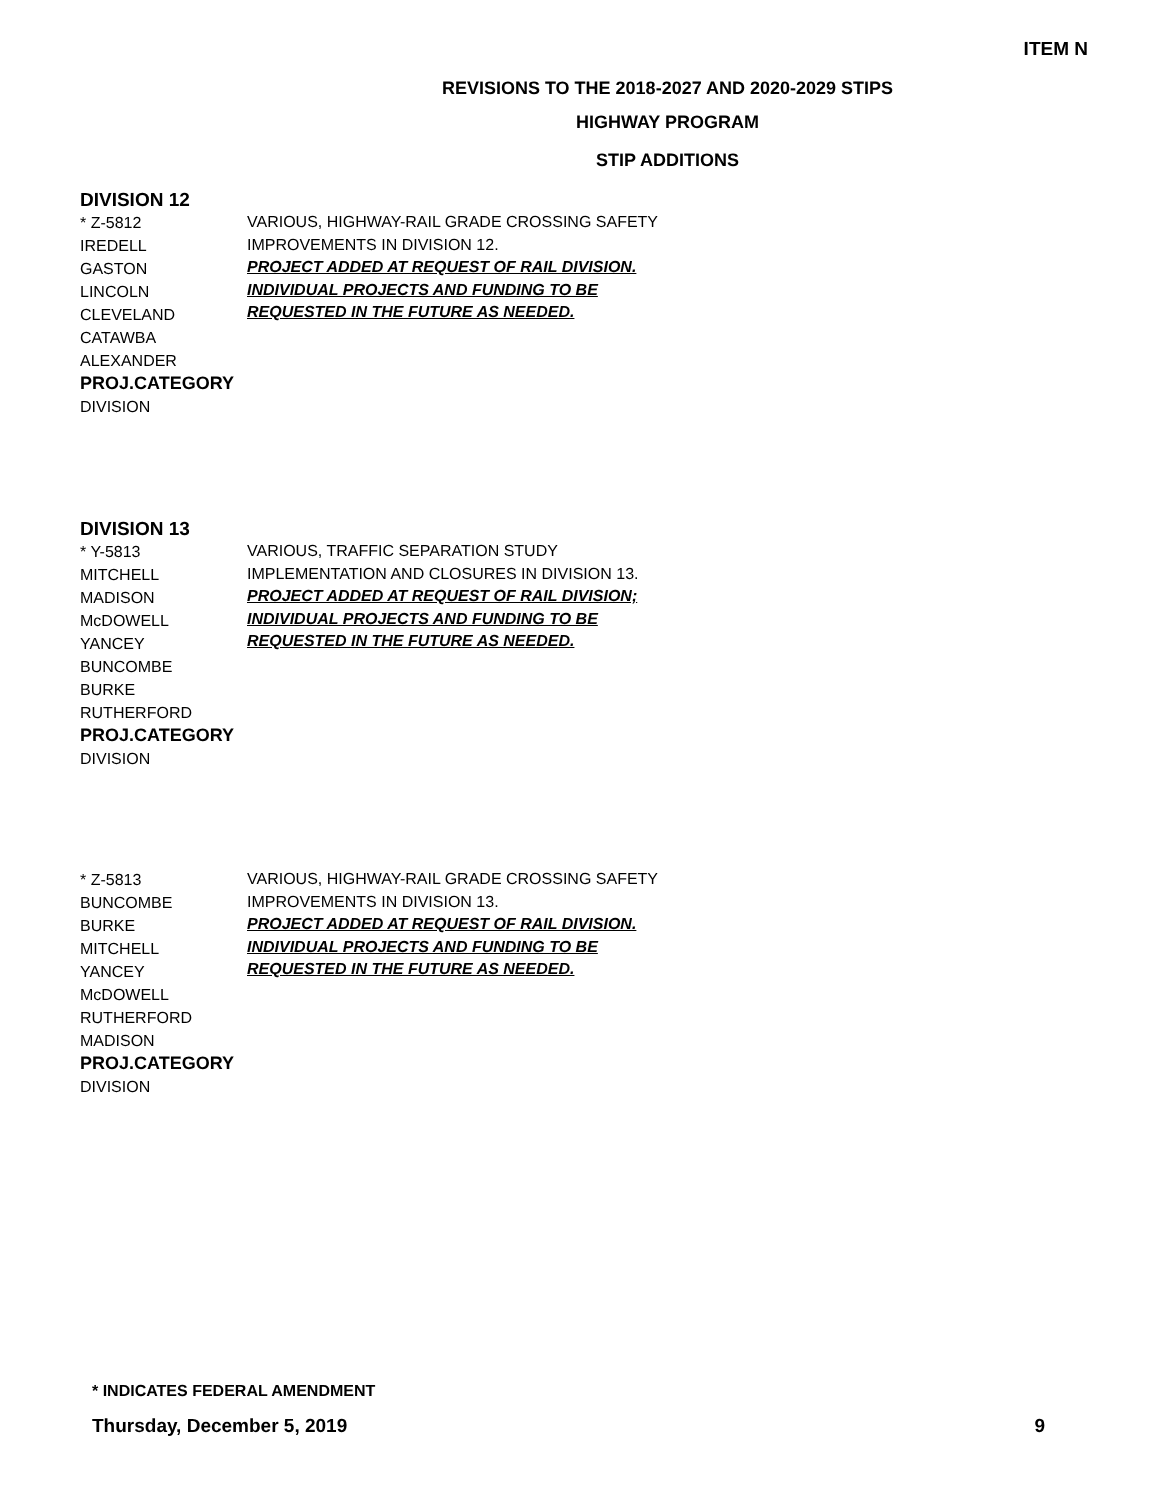ITEM N
REVISIONS TO THE 2018-2027 AND 2020-2029 STIPS
HIGHWAY PROGRAM
STIP ADDITIONS
DIVISION 12
* Z-5812
IREDELL
GASTON
LINCOLN
CLEVELAND
CATAWBA
ALEXANDER
PROJ.CATEGORY
DIVISION
VARIOUS, HIGHWAY-RAIL GRADE CROSSING SAFETY
IMPROVEMENTS IN DIVISION 12.
PROJECT ADDED AT REQUEST OF RAIL DIVISION.
INDIVIDUAL PROJECTS AND FUNDING TO BE
REQUESTED IN THE FUTURE AS NEEDED.
DIVISION 13
* Y-5813
MITCHELL
MADISON
McDOWELL
YANCEY
BUNCOMBE
BURKE
RUTHERFORD
PROJ.CATEGORY
DIVISION
VARIOUS, TRAFFIC SEPARATION STUDY
IMPLEMENTATION AND CLOSURES IN DIVISION 13.
PROJECT ADDED AT REQUEST OF RAIL DIVISION;
INDIVIDUAL PROJECTS AND FUNDING TO BE
REQUESTED IN THE FUTURE AS NEEDED.
* Z-5813
BUNCOMBE
BURKE
MITCHELL
YANCEY
McDOWELL
RUTHERFORD
MADISON
PROJ.CATEGORY
DIVISION
VARIOUS, HIGHWAY-RAIL GRADE CROSSING SAFETY
IMPROVEMENTS IN DIVISION 13.
PROJECT ADDED AT REQUEST OF RAIL DIVISION.
INDIVIDUAL PROJECTS AND FUNDING TO BE
REQUESTED IN THE FUTURE AS NEEDED.
* INDICATES FEDERAL AMENDMENT
Thursday, December 5, 2019 9